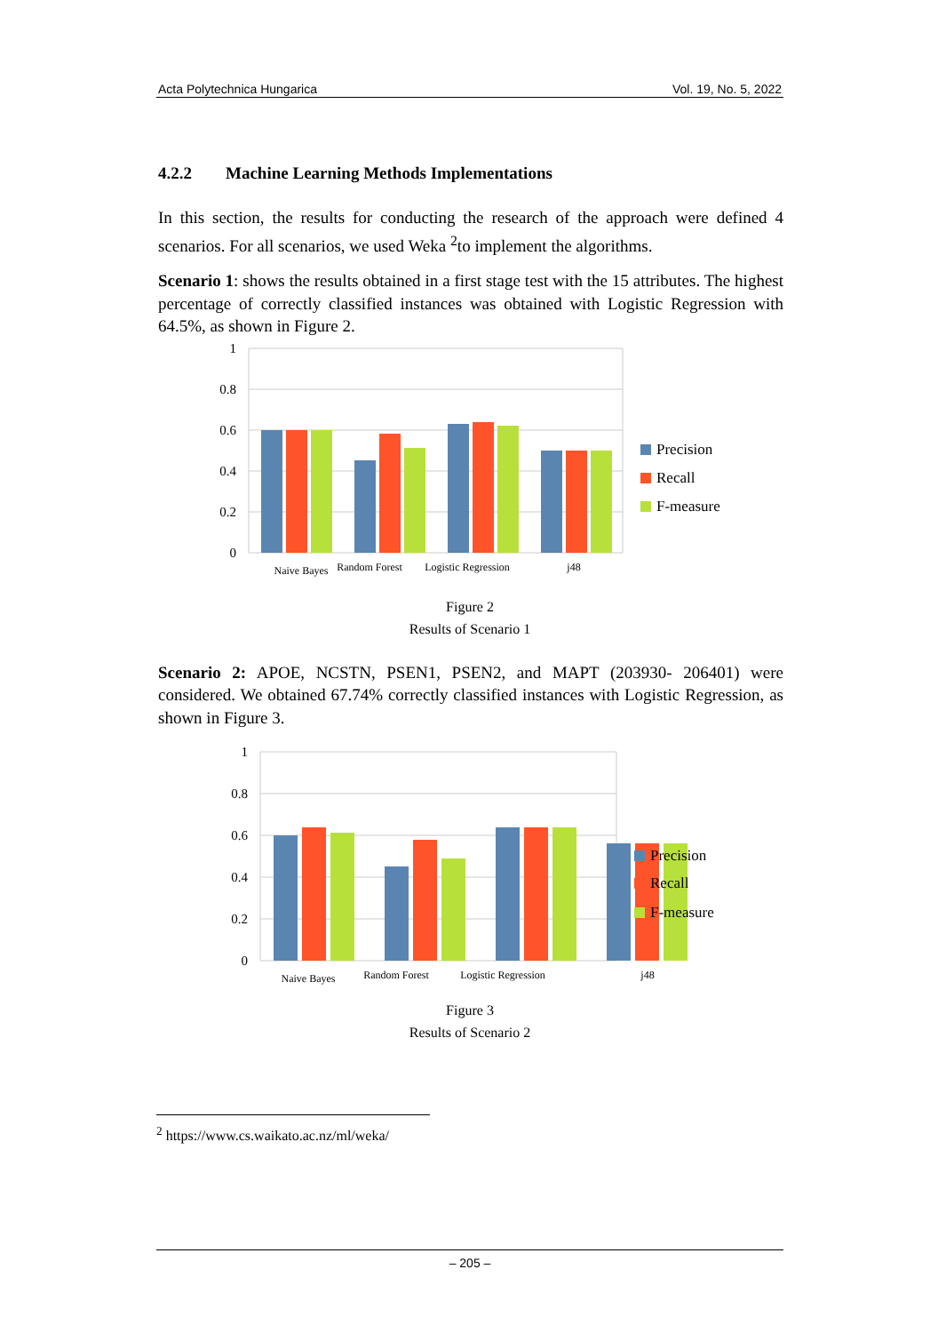Acta Polytechnica Hungarica Vol. 19, No. 5, 2022
4.2.2 Machine Learning Methods Implementations
In this section, the results for conducting the research of the approach were defined 4 scenarios. For all scenarios, we used Weka <sup>2</sup>to implement the algorithms.
Scenario 1: shows the results obtained in a first stage test with the 15 attributes. The highest percentage of correctly classified instances was obtained with Logistic Regression with 64.5%, as shown in Figure 2.
1
0.8
0.6
0.4
0.2
0
Naive Bayes
Random Forest
Logistic Regression
j48
Precision
Recall
F-measure
Figure 2
Results of Scenario 1
Scenario 2: APOE, NCSTN, PSEN1, PSEN2, and MAPT (203930- 206401) were considered. We obtained 67.74% correctly classified instances with Logistic Regression, as shown in Figure 3.
1
0.8
0.6
0.4
0.2
0
Naive Bayes
Random Forest
Logistic Regression
j48
Precision
Recall
F-measure
Figure 3
Results of Scenario 2
<sup>2</sup> https://www.cs.waikato.ac.nz/ml/weka/
– 205 –